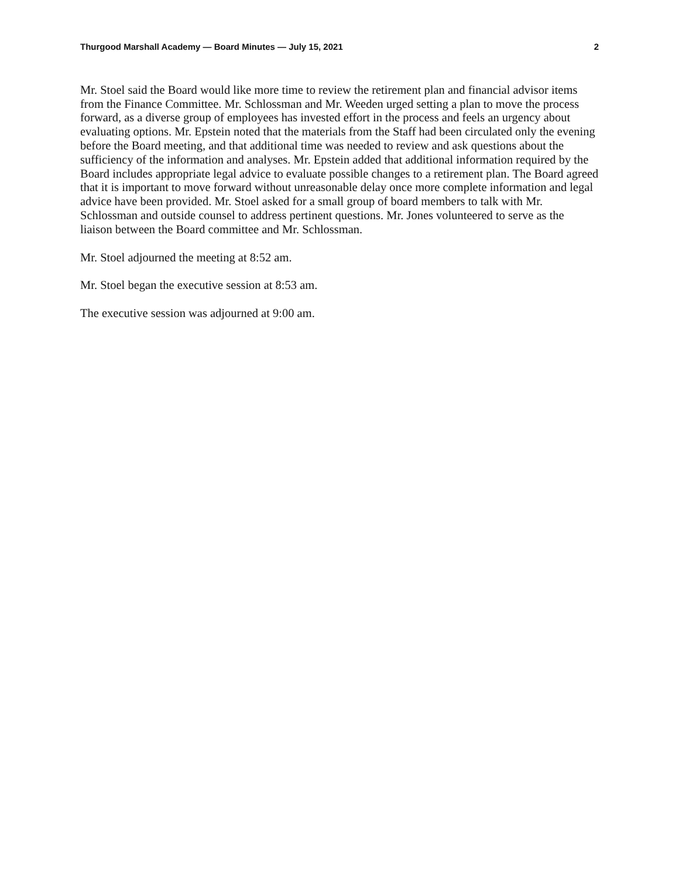Thurgood Marshall Academy — Board Minutes — July 15, 2021 2
Mr. Stoel said the Board would like more time to review the retirement plan and financial advisor items from the Finance Committee. Mr. Schlossman and Mr. Weeden urged setting a plan to move the process forward, as a diverse group of employees has invested effort in the process and feels an urgency about evaluating options. Mr. Epstein noted that the materials from the Staff had been circulated only the evening before the Board meeting, and that additional time was needed to review and ask questions about the sufficiency of the information and analyses. Mr. Epstein added that additional information required by the Board includes appropriate legal advice to evaluate possible changes to a retirement plan. The Board agreed that it is important to move forward without unreasonable delay once more complete information and legal advice have been provided. Mr. Stoel asked for a small group of board members to talk with Mr. Schlossman and outside counsel to address pertinent questions. Mr. Jones volunteered to serve as the liaison between the Board committee and Mr. Schlossman.
Mr. Stoel adjourned the meeting at 8:52 am.
Mr. Stoel began the executive session at 8:53 am.
The executive session was adjourned at 9:00 am.